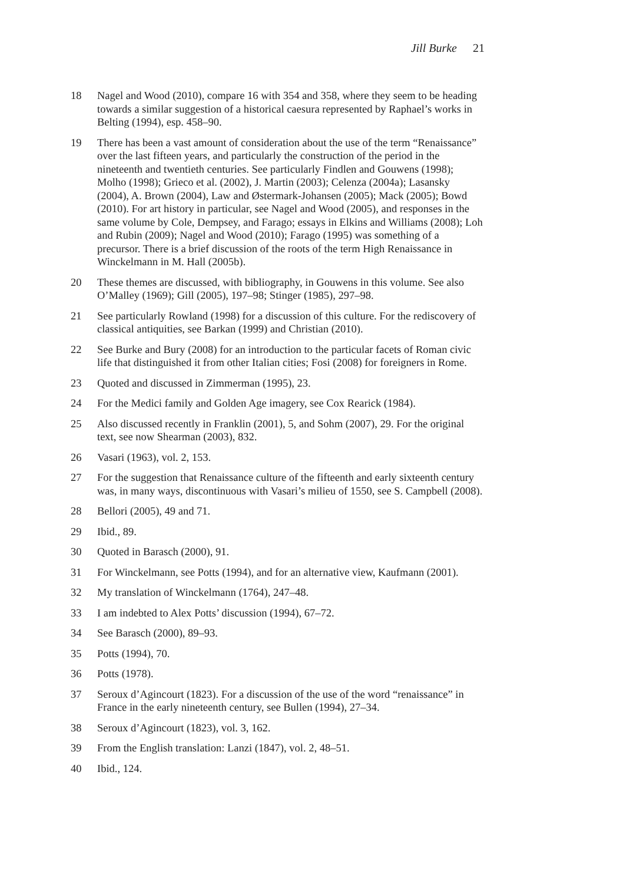Jill Burke 21
18 Nagel and Wood (2010), compare 16 with 354 and 358, where they seem to be heading towards a similar suggestion of a historical caesura represented by Raphael’s works in Belting (1994), esp. 458–90.
19 There has been a vast amount of consideration about the use of the term “Renaissance” over the last fifteen years, and particularly the construction of the period in the nineteenth and twentieth centuries. See particularly Findlen and Gouwens (1998); Molho (1998); Grieco et al. (2002), J. Martin (2003); Celenza (2004a); Lasansky (2004), A. Brown (2004), Law and Østermark-Johansen (2005); Mack (2005); Bowd (2010). For art history in particular, see Nagel and Wood (2005), and responses in the same volume by Cole, Dempsey, and Farago; essays in Elkins and Williams (2008); Loh and Rubin (2009); Nagel and Wood (2010); Farago (1995) was something of a precursor. There is a brief discussion of the roots of the term High Renaissance in Winckelmann in M. Hall (2005b).
20 These themes are discussed, with bibliography, in Gouwens in this volume. See also O’Malley (1969); Gill (2005), 197–98; Stinger (1985), 297–98.
21 See particularly Rowland (1998) for a discussion of this culture. For the rediscovery of classical antiquities, see Barkan (1999) and Christian (2010).
22 See Burke and Bury (2008) for an introduction to the particular facets of Roman civic life that distinguished it from other Italian cities; Fosi (2008) for foreigners in Rome.
23 Quoted and discussed in Zimmerman (1995), 23.
24 For the Medici family and Golden Age imagery, see Cox Rearick (1984).
25 Also discussed recently in Franklin (2001), 5, and Sohm (2007), 29. For the original text, see now Shearman (2003), 832.
26 Vasari (1963), vol. 2, 153.
27 For the suggestion that Renaissance culture of the fifteenth and early sixteenth century was, in many ways, discontinuous with Vasari’s milieu of 1550, see S. Campbell (2008).
28 Bellori (2005), 49 and 71.
29 Ibid., 89.
30 Quoted in Barasch (2000), 91.
31 For Winckelmann, see Potts (1994), and for an alternative view, Kaufmann (2001).
32 My translation of Winckelmann (1764), 247–48.
33 I am indebted to Alex Potts’ discussion (1994), 67–72.
34 See Barasch (2000), 89–93.
35 Potts (1994), 70.
36 Potts (1978).
37 Seroux d’Agincourt (1823). For a discussion of the use of the word “renaissance” in France in the early nineteenth century, see Bullen (1994), 27–34.
38 Seroux d’Agincourt (1823), vol. 3, 162.
39 From the English translation: Lanzi (1847), vol. 2, 48–51.
40 Ibid., 124.